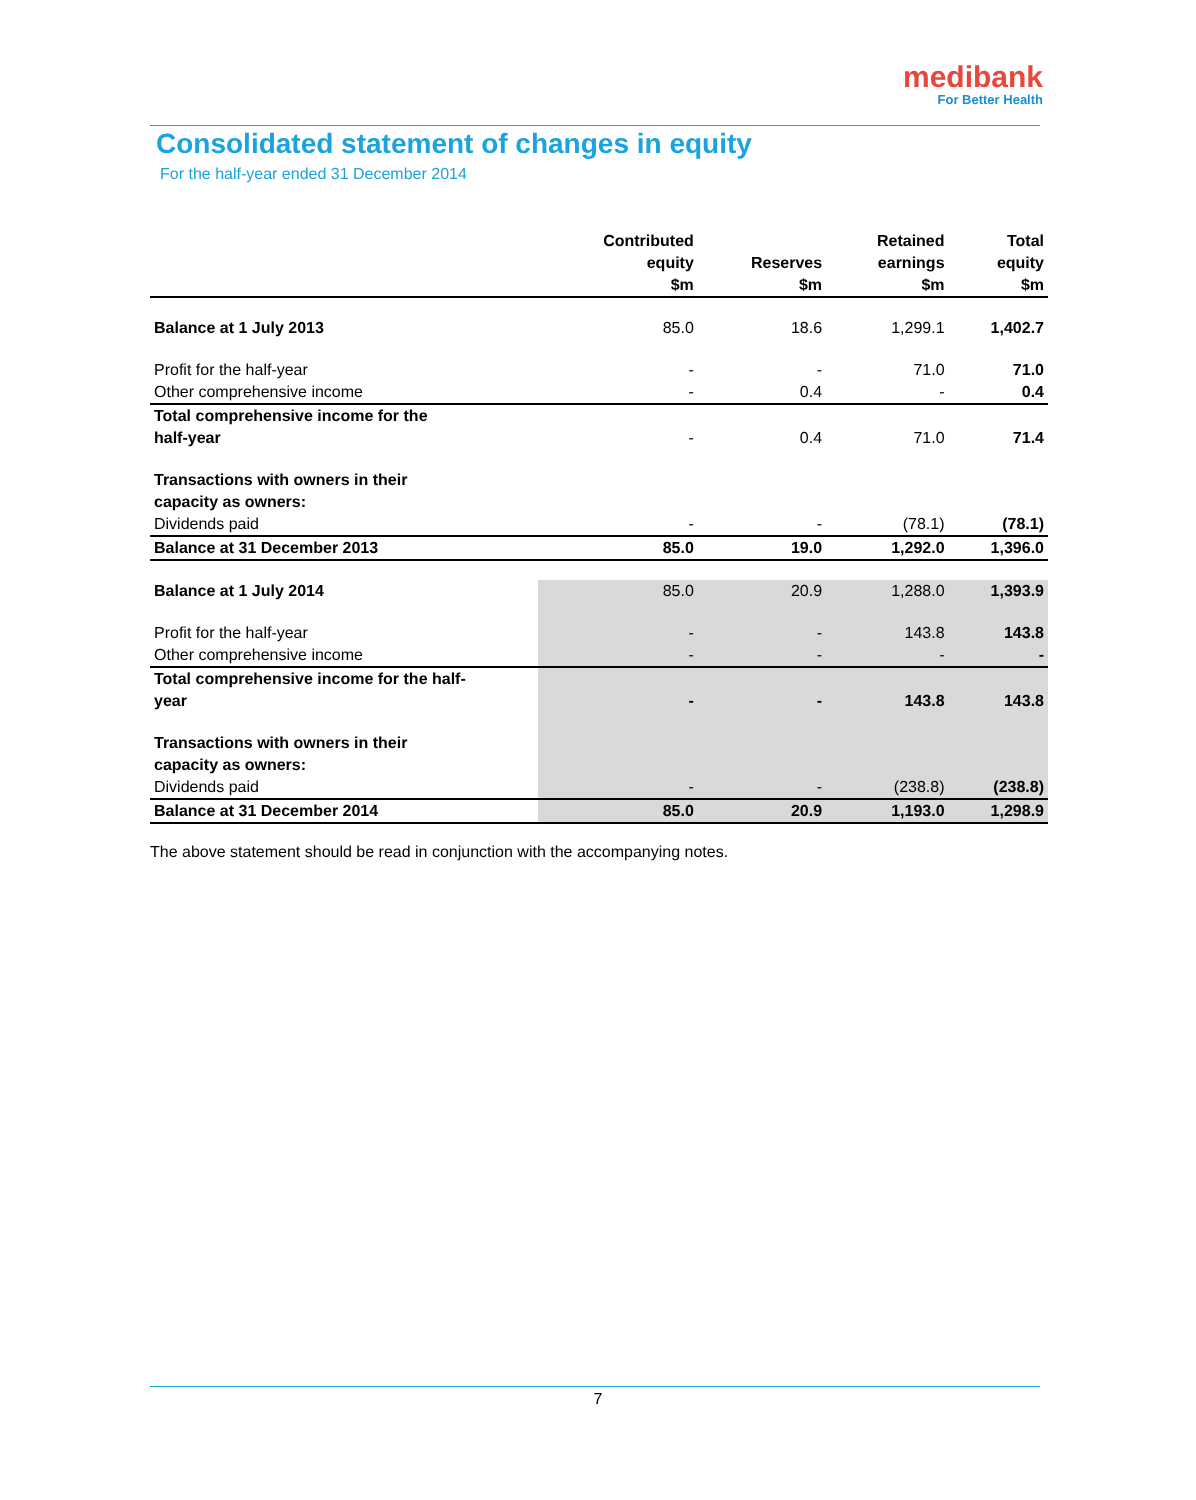medibank
For Better Health
Consolidated statement of changes in equity
For the half-year ended 31 December 2014
| | Contributed equity $m | Reserves $m | Retained earnings $m | Total equity $m |
| --- | --- | --- | --- | --- |
| Balance at 1 July 2013 | 85.0 | 18.6 | 1,299.1 | 1,402.7 |
| Profit for the half-year | - | - | 71.0 | 71.0 |
| Other comprehensive income | - | 0.4 | - | 0.4 |
| Total comprehensive income for the half-year | - | 0.4 | 71.0 | 71.4 |
| Transactions with owners in their capacity as owners: | | | | |
| Dividends paid | - | - | (78.1) | (78.1) |
| Balance at 31 December 2013 | 85.0 | 19.0 | 1,292.0 | 1,396.0 |
| Balance at 1 July 2014 | 85.0 | 20.9 | 1,288.0 | 1,393.9 |
| Profit for the half-year | - | - | 143.8 | 143.8 |
| Other comprehensive income | - | - | - | - |
| Total comprehensive income for the half- year | - | - | 143.8 | 143.8 |
| Transactions with owners in their capacity as owners: | | | | |
| Dividends paid | - | - | (238.8) | (238.8) |
| Balance at 31 December 2014 | 85.0 | 20.9 | 1,193.0 | 1,298.9 |
The above statement should be read in conjunction with the accompanying notes.
7